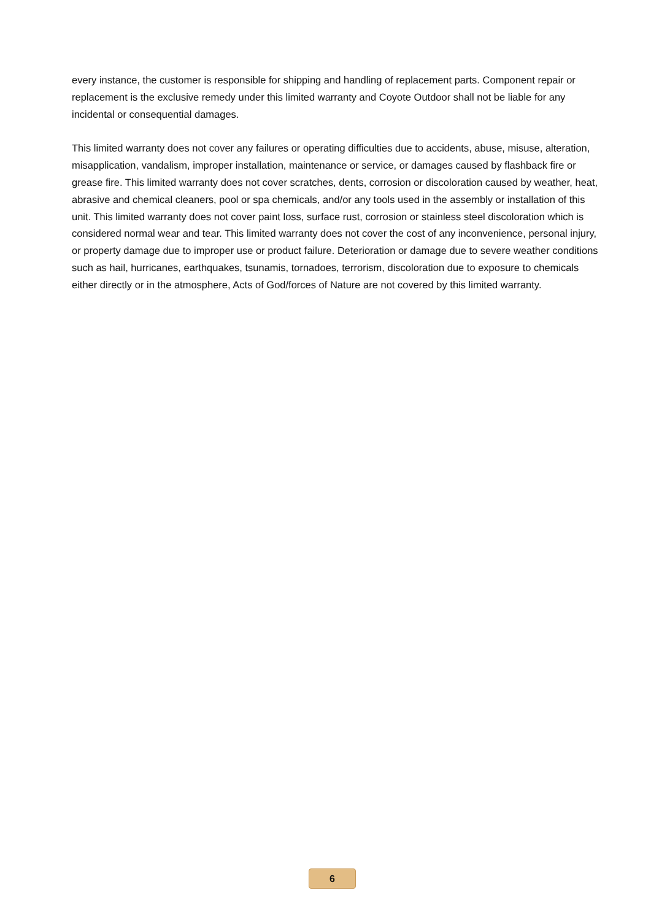every instance, the customer is responsible for shipping and handling of replacement parts. Component repair or replacement is the exclusive remedy under this limited warranty and Coyote Outdoor shall not be liable for any incidental or consequential damages.
This limited warranty does not cover any failures or operating difficulties due to accidents, abuse, misuse, alteration, misapplication, vandalism, improper installation, maintenance or service, or damages caused by flashback fire or grease fire. This limited warranty does not cover scratches, dents, corrosion or discoloration caused by weather, heat, abrasive and chemical cleaners, pool or spa chemicals, and/or any tools used in the assembly or installation of this unit. This limited warranty does not cover paint loss, surface rust, corrosion or stainless steel discoloration which is considered normal wear and tear. This limited warranty does not cover the cost of any inconvenience, personal injury, or property damage due to improper use or product failure. Deterioration or damage due to severe weather conditions such as hail, hurricanes, earthquakes, tsunamis, tornadoes, terrorism, discoloration due to exposure to chemicals either directly or in the atmosphere, Acts of God/forces of Nature are not covered by this limited warranty.
6